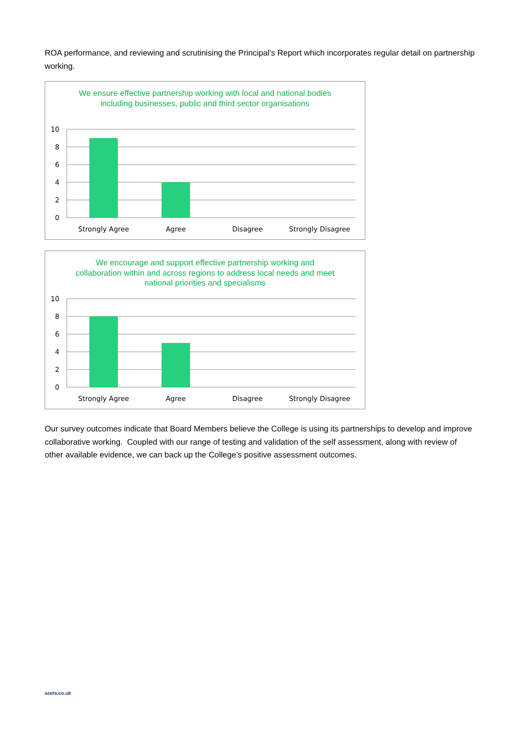ROA performance, and reviewing and scrutinising the Principal’s Report which incorporates regular detail on partnership working.
We ensure effective partnership working with local and national bodies including businesses, public and third sector organisations
10
8
6
4
2
0
Strongly Agree
Agree
Disagree
Strongly Disagree
We encourage and support effective partnership working and collaboration within and across regions to address local needs and meet national priorities and specialisms
10
8
6
4
2
0
Strongly Agree
Agree
Disagree
Strongly Disagree
Our survey outcomes indicate that Board Members believe the College is using its partnerships to develop and improve collaborative working. Coupled with our range of testing and validation of the self assessment, along with review of other available evidence, we can back up the College’s positive assessment outcomes.
azets.co.uk